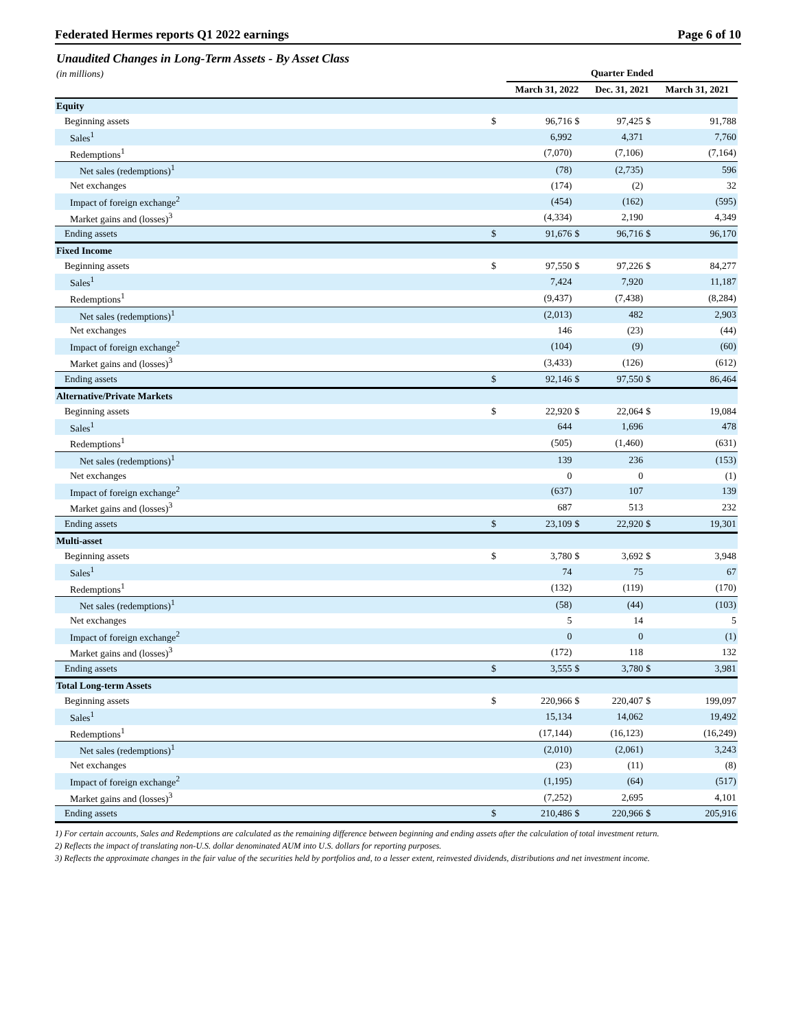Federated Hermes reports Q1 2022 earnings Page 6 of 10
Unaudited Changes in Long-Term Assets - By Asset Class
| (in millions) | | Quarter Ended | | | | |
| | | March 31, 2022 | | Dec. 31, 2021 | | March 31, 2021 |
| Equity | | | | | | |
| Beginning assets | $ | 96,716 | $ | 97,425 | $ | 91,788 |
| Sales<sup>1</sup> | | 6,992 | | 4,371 | | 7,760 |
| Redemptions<sup>1</sup> | | (7,070) | | (7,106) | | (7,164) |
| Net sales (redemptions)<sup>1</sup> | | (78) | | (2,735) | | 596 |
| Net exchanges | | (174) | | (2) | | 32 |
| Impact of foreign exchange<sup>2</sup> | | (454) | | (162) | | (595) |
| Market gains and (losses)<sup>3</sup> | | (4,334) | | 2,190 | | 4,349 |
| Ending assets | $ | 91,676 | $ | 96,716 | $ | 96,170 |
| Fixed Income | | | | | | |
| Beginning assets | $ | 97,550 | $ | 97,226 | $ | 84,277 |
| Sales<sup>1</sup> | | 7,424 | | 7,920 | | 11,187 |
| Redemptions<sup>1</sup> | | (9,437) | | (7,438) | | (8,284) |
| Net sales (redemptions)<sup>1</sup> | | (2,013) | | 482 | | 2,903 |
| Net exchanges | | 146 | | (23) | | (44) |
| Impact of foreign exchange<sup>2</sup> | | (104) | | (9) | | (60) |
| Market gains and (losses)<sup>3</sup> | | (3,433) | | (126) | | (612) |
| Ending assets | $ | 92,146 | $ | 97,550 | $ | 86,464 |
| Alternative/Private Markets | | | | | | |
| Beginning assets | $ | 22,920 | $ | 22,064 | $ | 19,084 |
| Sales<sup>1</sup> | | 644 | | 1,696 | | 478 |
| Redemptions<sup>1</sup> | | (505) | | (1,460) | | (631) |
| Net sales (redemptions)<sup>1</sup> | | 139 | | 236 | | (153) |
| Net exchanges | | 0 | | 0 | | (1) |
| Impact of foreign exchange<sup>2</sup> | | (637) | | 107 | | 139 |
| Market gains and (losses)<sup>3</sup> | | 687 | | 513 | | 232 |
| Ending assets | $ | 23,109 | $ | 22,920 | $ | 19,301 |
| Multi-asset | | | | | | |
| Beginning assets | $ | 3,780 | $ | 3,692 | $ | 3,948 |
| Sales<sup>1</sup> | | 74 | | 75 | | 67 |
| Redemptions<sup>1</sup> | | (132) | | (119) | | (170) |
| Net sales (redemptions)<sup>1</sup> | | (58) | | (44) | | (103) |
| Net exchanges | | 5 | | 14 | | 5 |
| Impact of foreign exchange<sup>2</sup> | | 0 | | 0 | | (1) |
| Market gains and (losses)<sup>3</sup> | | (172) | | 118 | | 132 |
| Ending assets | $ | 3,555 | $ | 3,780 | $ | 3,981 |
| Total Long-term Assets | | | | | | |
| Beginning assets | $ | 220,966 | $ | 220,407 | $ | 199,097 |
| Sales<sup>1</sup> | | 15,134 | | 14,062 | | 19,492 |
| Redemptions<sup>1</sup> | | (17,144) | | (16,123) | | (16,249) |
| Net sales (redemptions)<sup>1</sup> | | (2,010) | | (2,061) | | 3,243 |
| Net exchanges | | (23) | | (11) | | (8) |
| Impact of foreign exchange<sup>2</sup> | | (1,195) | | (64) | | (517) |
| Market gains and (losses)<sup>3</sup> | | (7,252) | | 2,695 | | 4,101 |
| Ending assets | $ | 210,486 | $ | 220,966 | $ | 205,916 |
1) For certain accounts, Sales and Redemptions are calculated as the remaining difference between beginning and ending assets after the calculation of total investment return.
2) Reflects the impact of translating non-U.S. dollar denominated AUM into U.S. dollars for reporting purposes.
3) Reflects the approximate changes in the fair value of the securities held by portfolios and, to a lesser extent, reinvested dividends, distributions and net investment income.